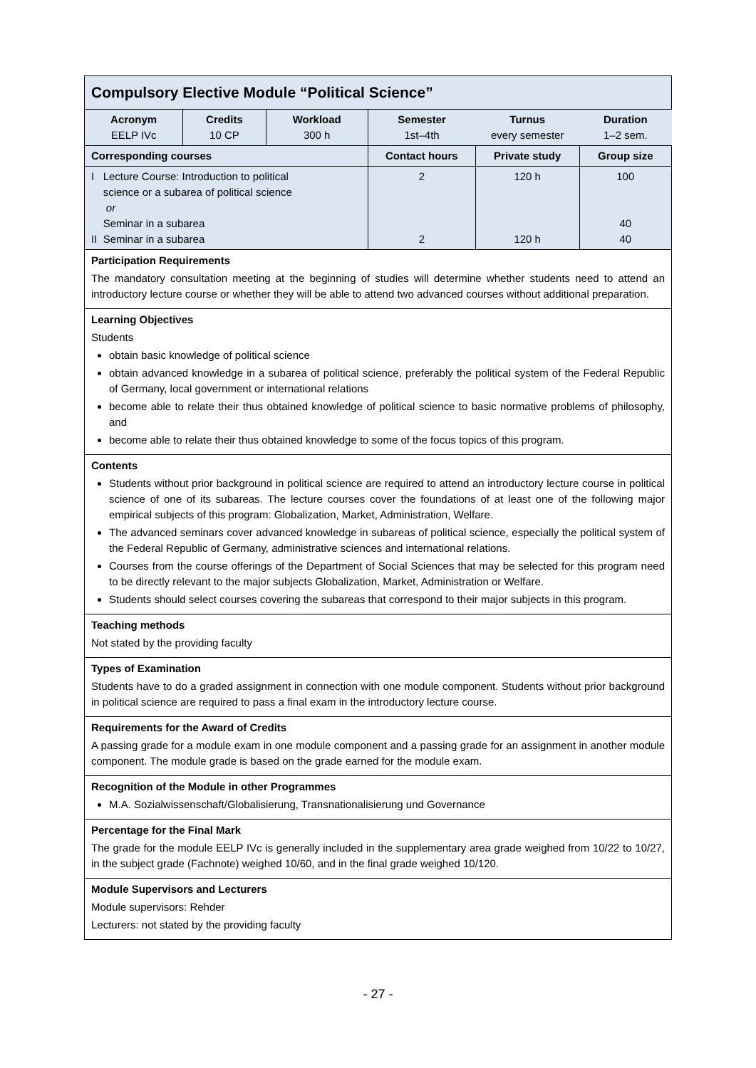| Compulsory Elective Module “Political Science” | | | | | |
| Acronym EELP IVc | Credits 10 CP | Workload 300 h | Semester 1st–4th | Turnus every semester | Duration 1–2 sem. |
| Corresponding courses | | | Contact hours | Private study | Group size |
| I Lecture Course: Introduction to political science or a subarea of political science or Seminar in a subarea II Seminar in a subarea | | | 2 2 | 120 h 120 h | 100 40 40 |
| Participation Requirements The mandatory consultation meeting at the beginning of studies will determine whether students need to attend an introductory lecture course or whether they will be able to attend two advanced courses without additional preparation. | | | | | |
| Learning Objectives Students obtain basic knowledge of political science obtain advanced knowledge in a subarea of political science, preferably the political system of the Federal Republic of Germany, local government or international relations become able to relate their thus obtained knowledge of political science to basic normative problems of philosophy, and become able to relate their thus obtained knowledge to some of the focus topics of this program. | | | | | |
| Contents Students without prior background in political science are required to attend an introductory lecture course in political science of one of its subareas. The lecture courses cover the foundations of at least one of the following major empirical subjects of this program: Globalization, Market, Administration, Welfare. The advanced seminars cover advanced knowledge in subareas of political science, especially the political system of the Federal Republic of Germany, administrative sciences and international relations. Courses from the course offerings of the Department of Social Sciences that may be selected for this program need to be directly relevant to the major subjects Globalization, Market, Administration or Welfare. Students should select courses covering the subareas that correspond to their major subjects in this program. | | | | | |
| Teaching methods Not stated by the providing faculty | | | | | |
| Types of Examination Students have to do a graded assignment in connection with one module component. Students without prior background in political science are required to pass a final exam in the introductory lecture course. | | | | | |
| Requirements for the Award of Credits A passing grade for a module exam in one module component and a passing grade for an assignment in another module component. The module grade is based on the grade earned for the module exam. | | | | | |
| Recognition of the Module in other Programmes M.A. Sozialwissenschaft/Globalisierung, Transnationalisierung und Governance | | | | | |
| Percentage for the Final Mark The grade for the module EELP IVc is generally included in the supplementary area grade weighed from 10/22 to 10/27, in the subject grade (Fachnote) weighed 10/60, and in the final grade weighed 10/120. | | | | | |
| Module Supervisors and Lecturers Module supervisors: Rehder Lecturers: not stated by the providing faculty | | | | | |
- 27 -